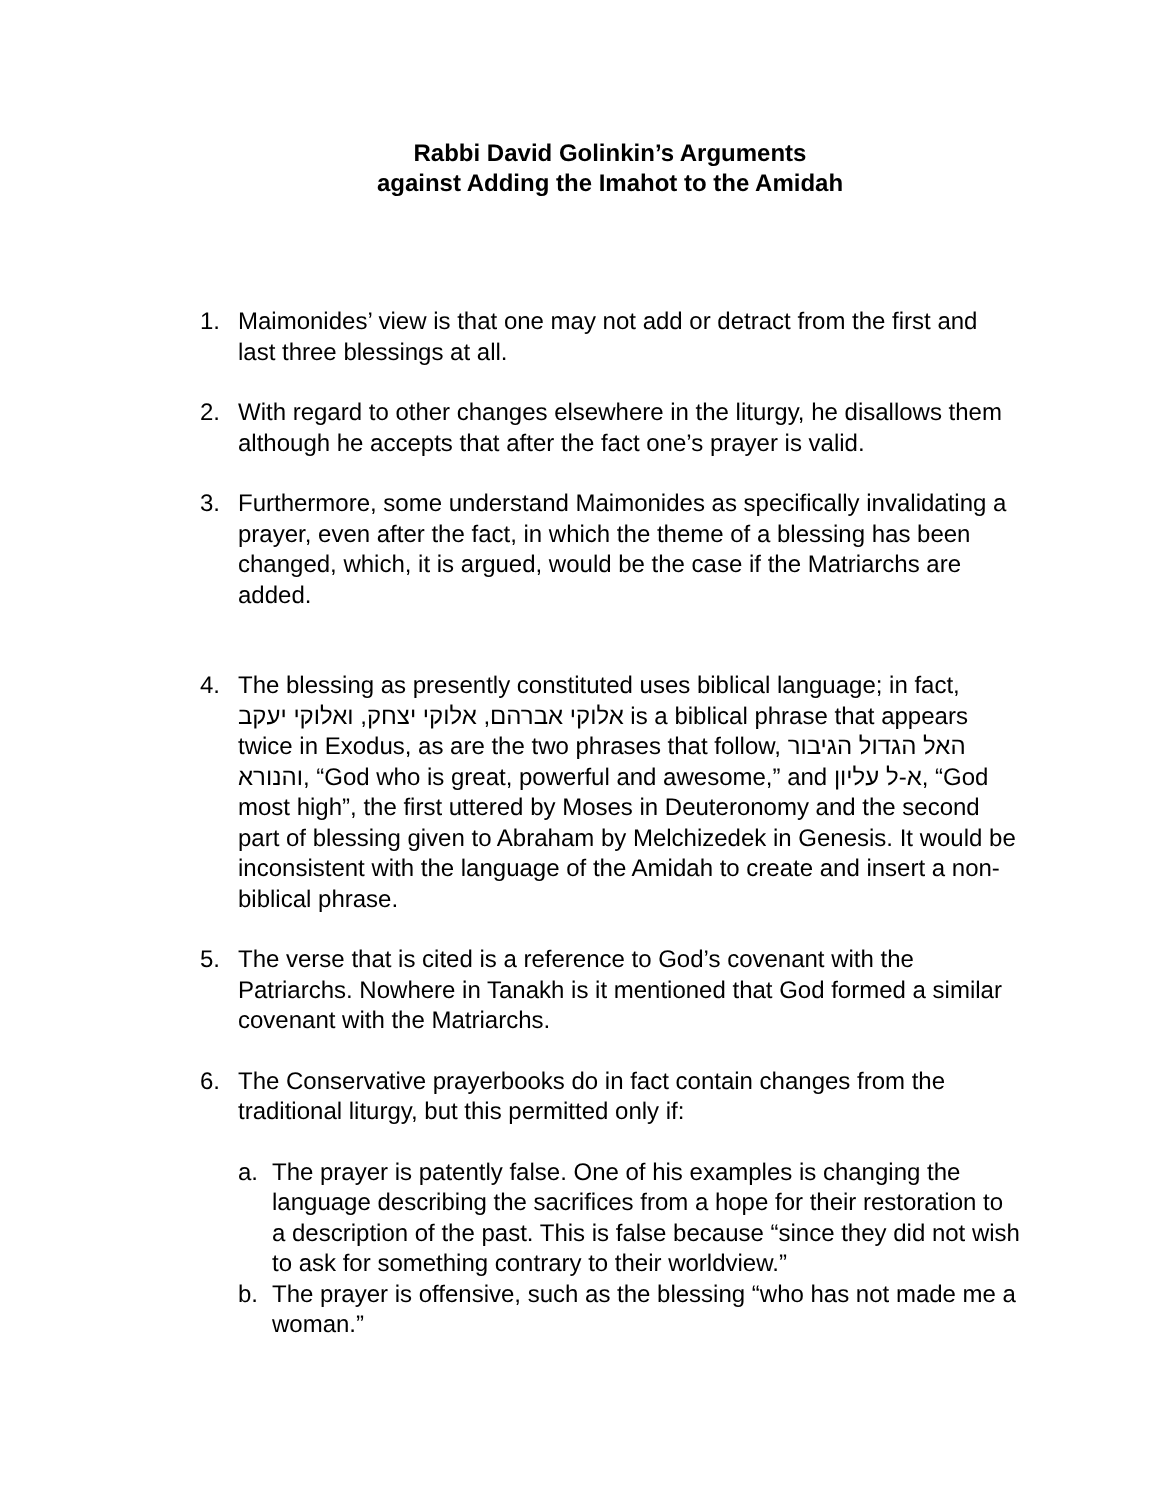Rabbi David Golinkin’s Arguments
against Adding the Imahot to the Amidah
1. Maimonides’ view is that one may not add or detract from the first and last three blessings at all.
2. With regard to other changes elsewhere in the liturgy, he disallows them although he accepts that after the fact one’s prayer is valid.
3. Furthermore, some understand Maimonides as specifically invalidating a prayer, even after the fact, in which the theme of a blessing has been changed, which, it is argued, would be the case if the Matriarchs are added.
4. The blessing as presently constituted uses biblical language; in fact, אלוקי אברהם, אלוקי יצחק, ואלוקי יעקב is a biblical phrase that appears twice in Exodus, as are the two phrases that follow, האל הגדול הגיבור והנורא, “God who is great, powerful and awesome,” and א-ל עליון, “God most high”, the first uttered by Moses in Deuteronomy and the second part of blessing given to Abraham by Melchizedek in Genesis. It would be inconsistent with the language of the Amidah to create and insert a non-biblical phrase.
5. The verse that is cited is a reference to God’s covenant with the Patriarchs. Nowhere in Tanakh is it mentioned that God formed a similar covenant with the Matriarchs.
6. The Conservative prayerbooks do in fact contain changes from the traditional liturgy, but this permitted only if:
a. The prayer is patently false. One of his examples is changing the language describing the sacrifices from a hope for their restoration to a description of the past. This is false because “since they did not wish to ask for something contrary to their worldview.”
b. The prayer is offensive, such as the blessing “who has not made me a woman.”